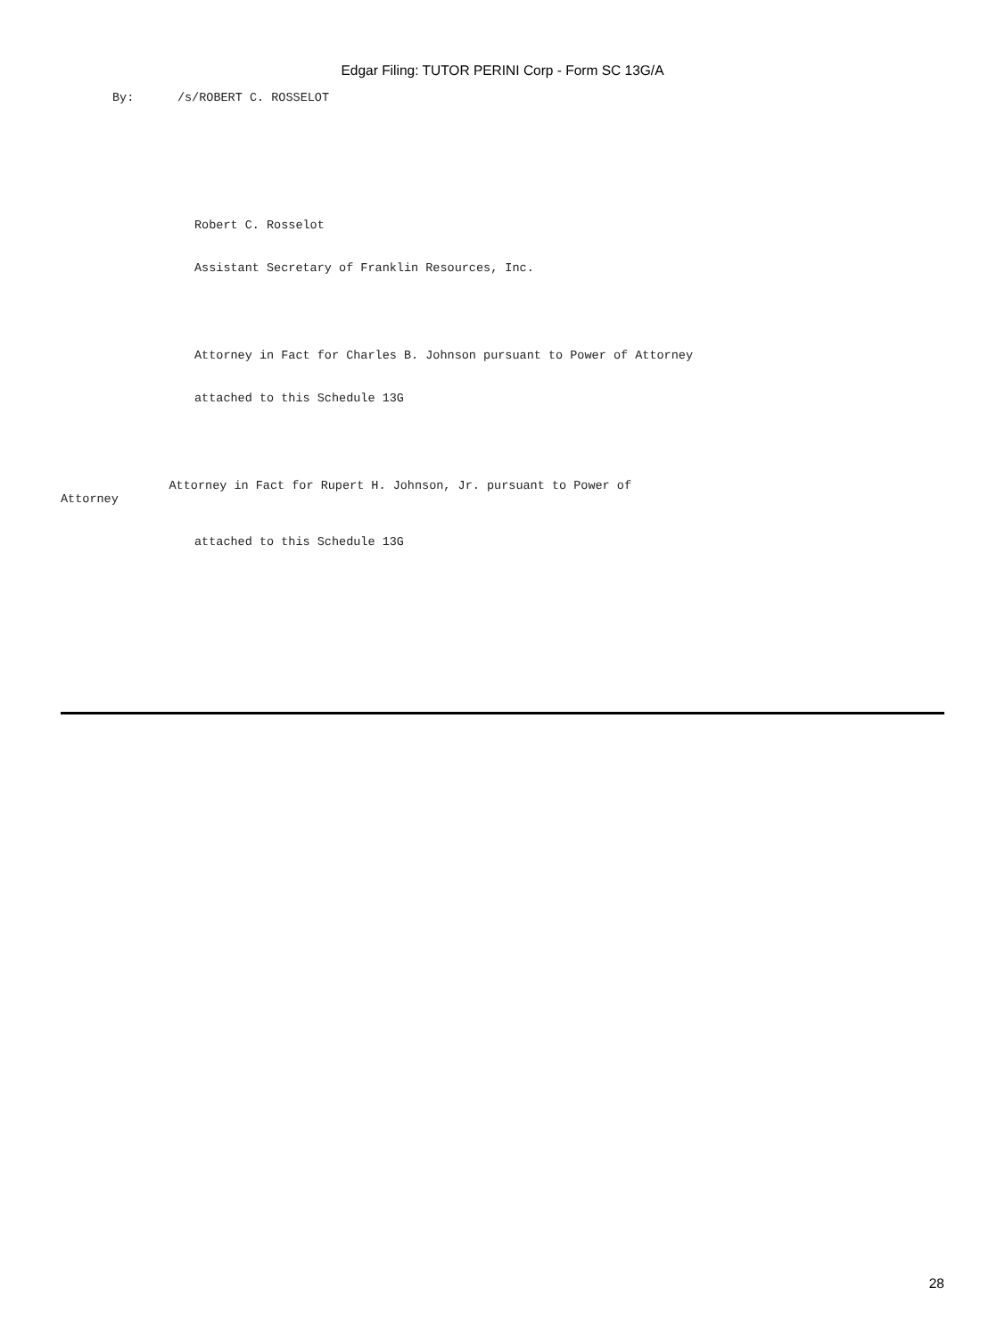Edgar Filing: TUTOR PERINI Corp - Form SC 13G/A
By: /s/ROBERT C. ROSSELOT
Robert C. Rosselot
Assistant Secretary of Franklin Resources, Inc.
Attorney in Fact for Charles B. Johnson pursuant to Power of Attorney
attached to this Schedule 13G
Attorney in Fact for Rupert H. Johnson, Jr. pursuant to Power of Attorney
attached to this Schedule 13G
28